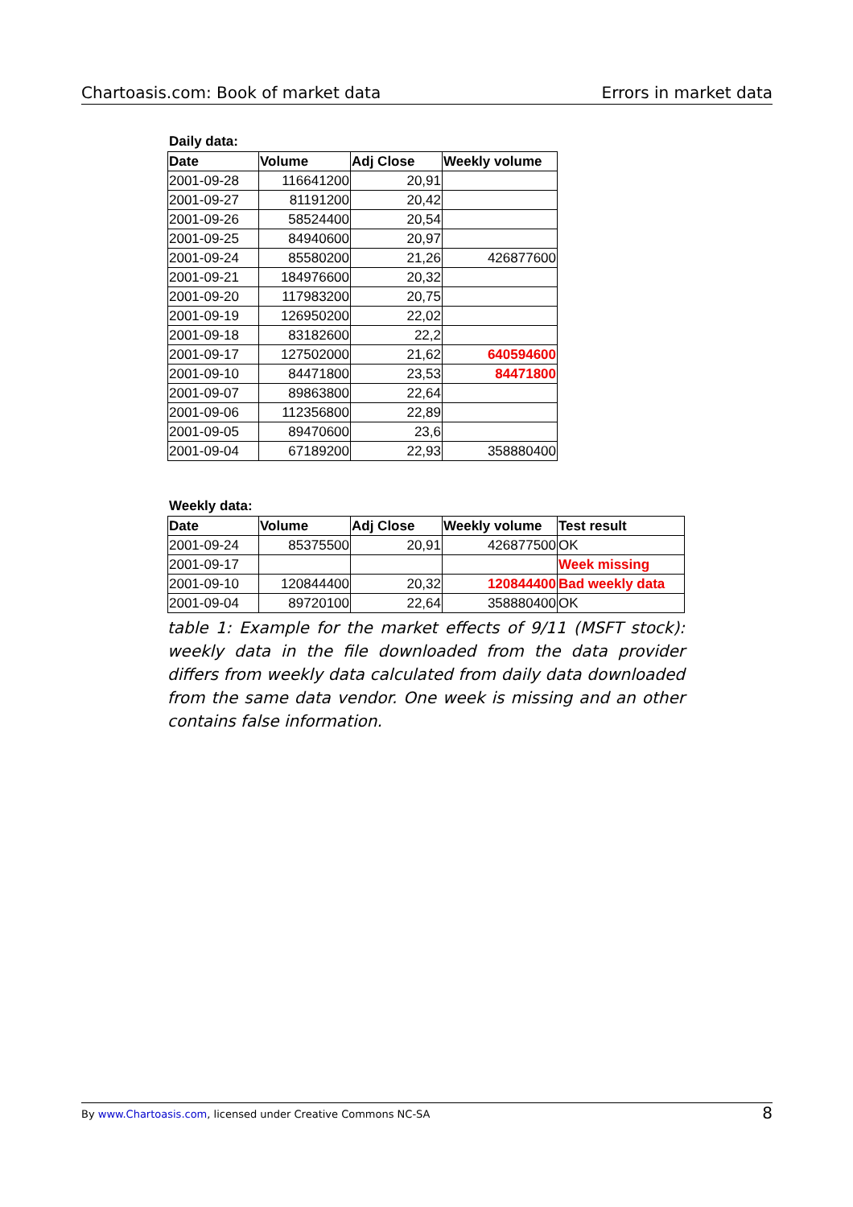Chartoasis.com: Book of market data Errors in market data
Daily data:
| Date | Volume | Adj Close | Weekly volume |
| --- | --- | --- | --- |
| 2001-09-28 | 116641200 | 20,91 | |
| 2001-09-27 | 81191200 | 20,42 | |
| 2001-09-26 | 58524400 | 20,54 | |
| 2001-09-25 | 84940600 | 20,97 | |
| 2001-09-24 | 85580200 | 21,26 | 426877600 |
| 2001-09-21 | 184976600 | 20,32 | |
| 2001-09-20 | 117983200 | 20,75 | |
| 2001-09-19 | 126950200 | 22,02 | |
| 2001-09-18 | 83182600 | 22,2 | |
| 2001-09-17 | 127502000 | 21,62 | 640594600 |
| 2001-09-10 | 84471800 | 23,53 | 84471800 |
| 2001-09-07 | 89863800 | 22,64 | |
| 2001-09-06 | 112356800 | 22,89 | |
| 2001-09-05 | 89470600 | 23,6 | |
| 2001-09-04 | 67189200 | 22,93 | 358880400 |
Weekly data:
| Date | Volume | Adj Close | Weekly volume | Test result |
| --- | --- | --- | --- | --- |
| 2001-09-24 | 85375500 | 20,91 | 426877500 | OK |
| 2001-09-17 | | | | Week missing |
| 2001-09-10 | 120844400 | 20,32 | 120844400 | Bad weekly data |
| 2001-09-04 | 89720100 | 22,64 | 358880400 | OK |
table 1: Example for the market effects of 9/11 (MSFT stock): weekly data in the file downloaded from the data provider differs from weekly data calculated from daily data downloaded from the same data vendor. One week is missing and an other contains false information.
By www.Chartoasis.com, licensed under Creative Commons NC-SA 8